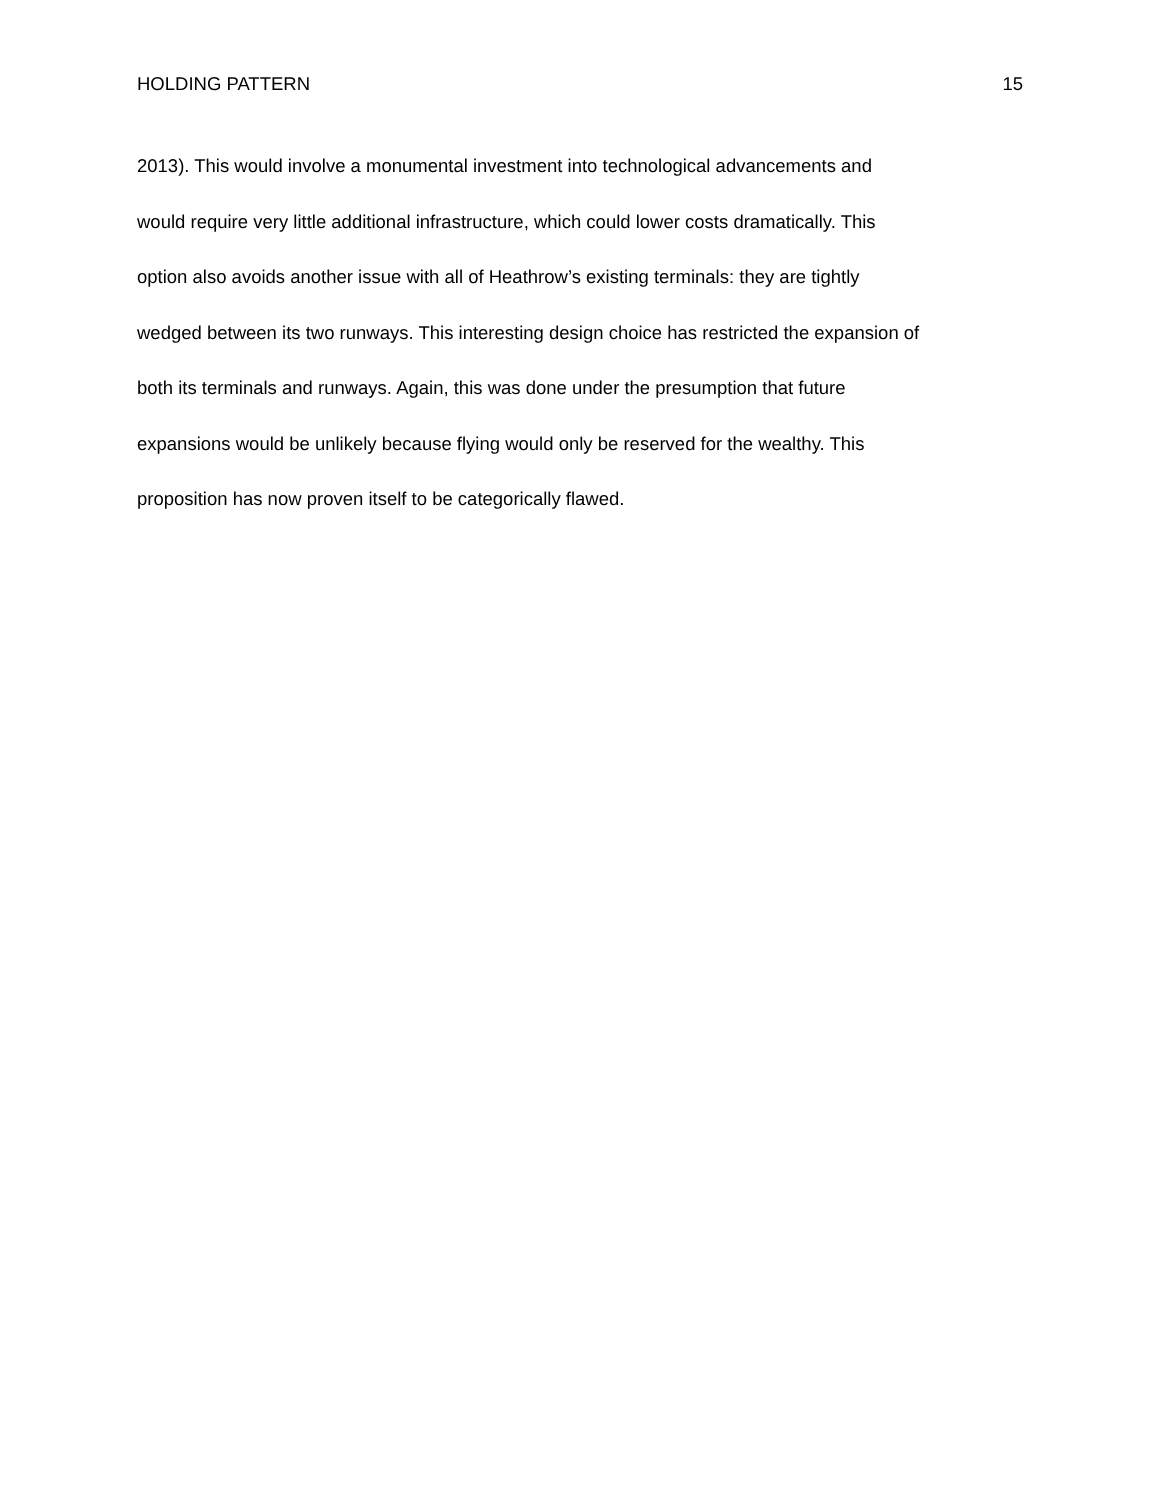HOLDING PATTERN 15
2013). This would involve a monumental investment into technological advancements and
would require very little additional infrastructure, which could lower costs dramatically. This
option also avoids another issue with all of Heathrow’s existing terminals: they are tightly
wedged between its two runways. This interesting design choice has restricted the expansion of
both its terminals and runways. Again, this was done under the presumption that future
expansions would be unlikely because flying would only be reserved for the wealthy. This
proposition has now proven itself to be categorically flawed.